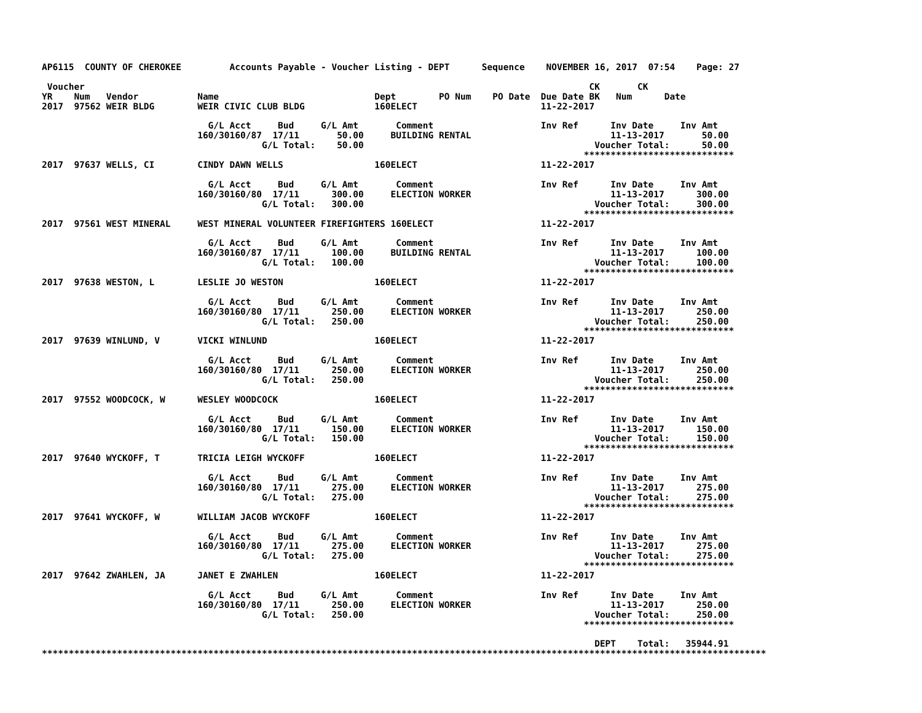AP6115  COUNTY OF CHEROKEE         Accounts Payable - Voucher Listing - DEPT      Sequence    NOVEMBER 16, 2017  07:54    Page: 27

 Voucher                                                                                              CK       CK
YR    Num   Vendor           Name                             Dept        PO Num    PO Date  Due Date BK   Num      Date
2017  97562 WEIR BLDG        WEIR CIVIC CLUB BLDG             160ELECT                       11-22-2017

                               G/L Acct     Bud     G/L Amt       Comment                    Inv Ref      Inv Date     Inv Amt
                             160/30160/87  17/11       50.00     BUILDING RENTAL                          11-13-2017       50.00
                                         G/L Total:    50.00                                           Voucher Total:      50.00
                                                                                                     ****************************
2017  97637 WELLS, CI        CINDY DAWN WELLS                 160ELECT                       11-22-2017

                               G/L Acct     Bud     G/L Amt       Comment                    Inv Ref      Inv Date     Inv Amt
                             160/30160/80  17/11      300.00     ELECTION WORKER                          11-13-2017      300.00
                                         G/L Total:   300.00                                           Voucher Total:     300.00
                                                                                                     ****************************
2017  97561 WEST MINERAL     WEST MINERAL VOLUNTEER FIREFIGHTERS 160ELECT                    11-22-2017

                               G/L Acct     Bud     G/L Amt       Comment                    Inv Ref      Inv Date     Inv Amt
                             160/30160/87  17/11      100.00     BUILDING RENTAL                          11-13-2017      100.00
                                         G/L Total:   100.00                                           Voucher Total:     100.00
                                                                                                     ****************************
2017  97638 WESTON, L        LESLIE JO WESTON                 160ELECT                       11-22-2017

                               G/L Acct     Bud     G/L Amt       Comment                    Inv Ref      Inv Date     Inv Amt
                             160/30160/80  17/11      250.00     ELECTION WORKER                          11-13-2017      250.00
                                         G/L Total:   250.00                                           Voucher Total:     250.00
                                                                                                     ****************************
2017  97639 WINLUND, V       VICKI WINLUND                    160ELECT                       11-22-2017

                               G/L Acct     Bud     G/L Amt       Comment                    Inv Ref      Inv Date     Inv Amt
                             160/30160/80  17/11      250.00     ELECTION WORKER                          11-13-2017      250.00
                                         G/L Total:   250.00                                           Voucher Total:     250.00
                                                                                                     ****************************
2017  97552 WOODCOCK, W      WESLEY WOODCOCK                  160ELECT                       11-22-2017

                               G/L Acct     Bud     G/L Amt       Comment                    Inv Ref      Inv Date     Inv Amt
                             160/30160/80  17/11      150.00     ELECTION WORKER                          11-13-2017      150.00
                                         G/L Total:   150.00                                           Voucher Total:     150.00
                                                                                                     ****************************
2017  97640 WYCKOFF, T       TRICIA LEIGH WYCKOFF             160ELECT                       11-22-2017

                               G/L Acct     Bud     G/L Amt       Comment                    Inv Ref      Inv Date     Inv Amt
                             160/30160/80  17/11      275.00     ELECTION WORKER                          11-13-2017      275.00
                                         G/L Total:   275.00                                           Voucher Total:     275.00
                                                                                                     ****************************
2017  97641 WYCKOFF, W       WILLIAM JACOB WYCKOFF            160ELECT                       11-22-2017

                               G/L Acct     Bud     G/L Amt       Comment                    Inv Ref      Inv Date     Inv Amt
                             160/30160/80  17/11      275.00     ELECTION WORKER                          11-13-2017      275.00
                                         G/L Total:   275.00                                           Voucher Total:     275.00
                                                                                                     ****************************
2017  97642 ZWAHLEN, JA      JANET E ZWAHLEN                  160ELECT                       11-22-2017

                               G/L Acct     Bud     G/L Amt       Comment                    Inv Ref      Inv Date     Inv Amt
                             160/30160/80  17/11      250.00     ELECTION WORKER                          11-13-2017      250.00
                                         G/L Total:   250.00                                           Voucher Total:     250.00
                                                                                                     ****************************

                                                                                                       DEPT    Total:   35944.91
***************************************************************************************************************************************